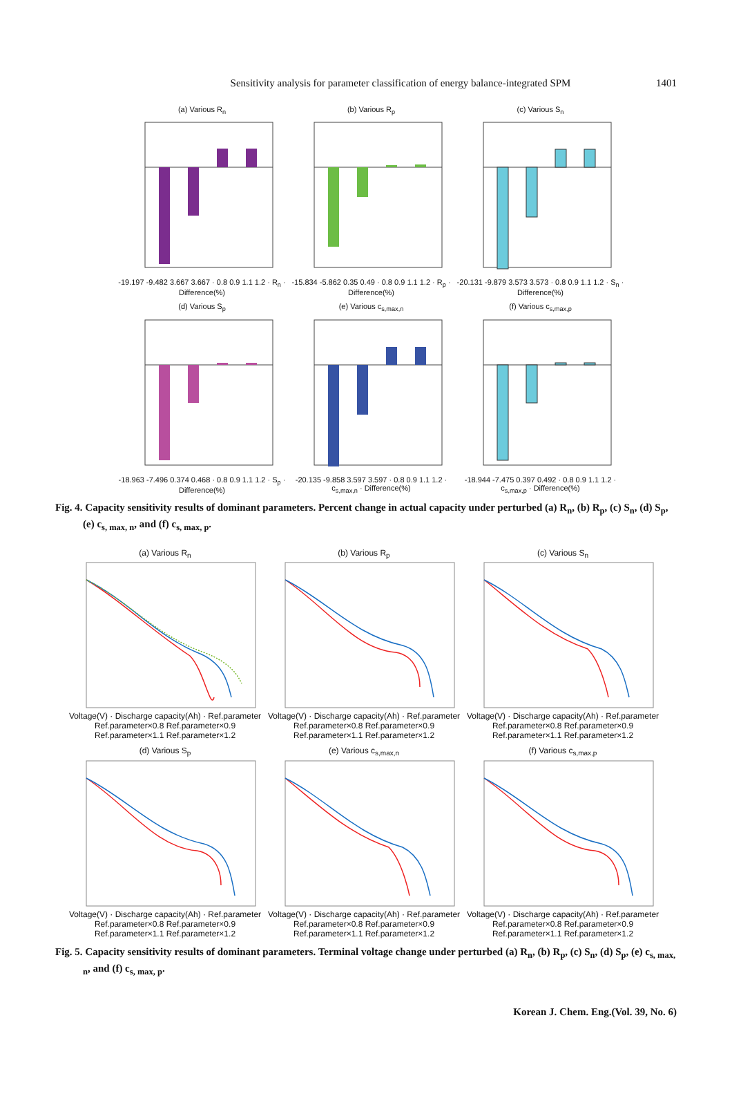Sensitivity analysis for parameter classification of energy balance-integrated SPM
1401
(a) Various R<sub>n</sub>-19.197 -9.482 3.667 3.667 · 0.8 0.9 1.1 1.2 · R<sub>n</sub> · Difference(%)
(b) Various R<sub>p</sub>-15.834 -5.862 0.35 0.49 · 0.8 0.9 1.1 1.2 · R<sub>p</sub> · Difference(%)
(c) Various S<sub>n</sub>-20.131 -9.879 3.573 3.573 · 0.8 0.9 1.1 1.2 · S<sub>n</sub> · Difference(%)
(d) Various S<sub>p</sub>-18.963 -7.496 0.374 0.468 · 0.8 0.9 1.1 1.2 · S<sub>p</sub> · Difference(%)
(e) Various c<sub>s,max,n</sub>-20.135 -9.858 3.597 3.597 · 0.8 0.9 1.1 1.2 · c<sub>s,max,n</sub> · Difference(%)
(f) Various c<sub>s,max,p</sub>-18.944 -7.475 0.397 0.492 · 0.8 0.9 1.1 1.2 · c<sub>s,max,p</sub> · Difference(%)
Fig. 4. Capacity sensitivity results of dominant parameters. Percent change in actual capacity under perturbed (a) R<sub>n</sub>, (b) R<sub>p</sub>, (c) S<sub>n</sub>, (d) S<sub>p</sub>, (e) c<sub>s, max, n</sub>, and (f) c<sub>s, max, p</sub>.
(a) Various R<sub>n</sub>Voltage(V) · Discharge capacity(Ah) · Ref.parameter Ref.parameter×0.8 Ref.parameter×0.9 Ref.parameter×1.1 Ref.parameter×1.2
(b) Various R<sub>p</sub>Voltage(V) · Discharge capacity(Ah) · Ref.parameter Ref.parameter×0.8 Ref.parameter×0.9 Ref.parameter×1.1 Ref.parameter×1.2
(c) Various S<sub>n</sub>Voltage(V) · Discharge capacity(Ah) · Ref.parameter Ref.parameter×0.8 Ref.parameter×0.9 Ref.parameter×1.1 Ref.parameter×1.2
(d) Various S<sub>p</sub>Voltage(V) · Discharge capacity(Ah) · Ref.parameter Ref.parameter×0.8 Ref.parameter×0.9 Ref.parameter×1.1 Ref.parameter×1.2
(e) Various c<sub>s,max,n</sub>Voltage(V) · Discharge capacity(Ah) · Ref.parameter Ref.parameter×0.8 Ref.parameter×0.9 Ref.parameter×1.1 Ref.parameter×1.2
(f) Various c<sub>s,max,p</sub>Voltage(V) · Discharge capacity(Ah) · Ref.parameter Ref.parameter×0.8 Ref.parameter×0.9 Ref.parameter×1.1 Ref.parameter×1.2
Fig. 5. Capacity sensitivity results of dominant parameters. Terminal voltage change under perturbed (a) R<sub>n</sub>, (b) R<sub>p</sub>, (c) S<sub>n</sub>, (d) S<sub>p</sub>, (e) c<sub>s, max, n</sub>, and (f) c<sub>s, max, p</sub>.
Korean J. Chem. Eng.(Vol. 39, No. 6)